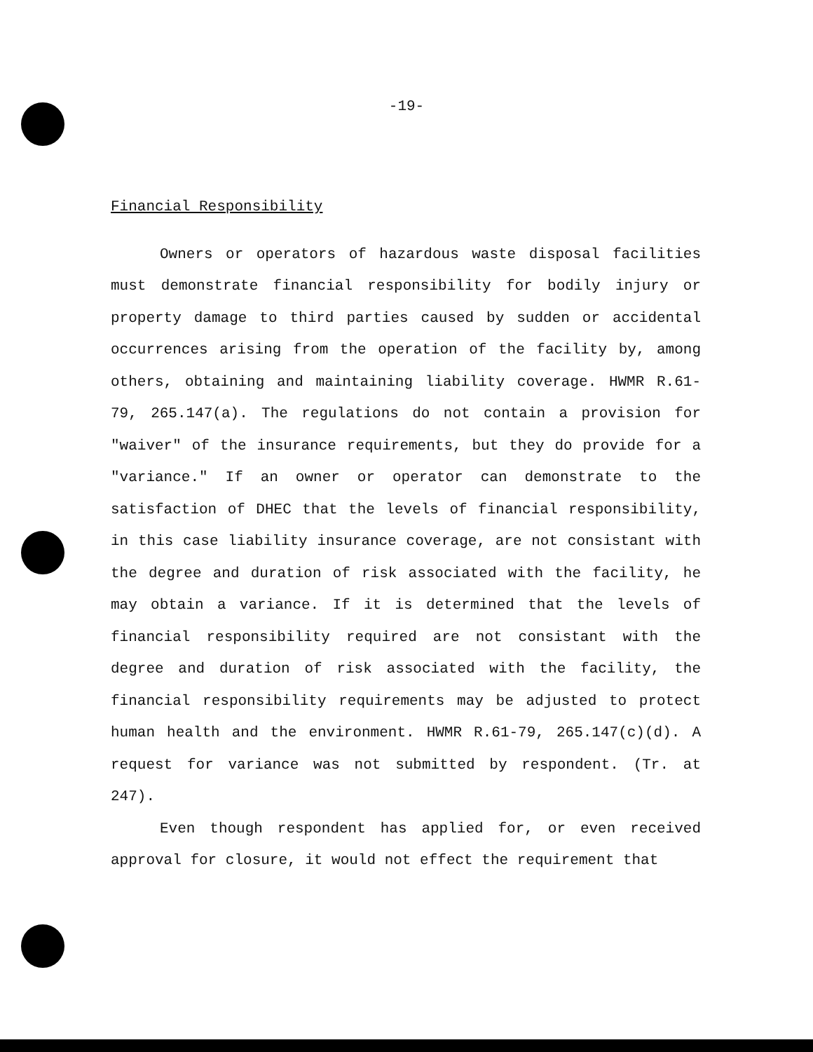-19-
Financial Responsibility
Owners or operators of hazardous waste disposal facilities must demonstrate financial responsibility for bodily injury or property damage to third parties caused by sudden or accidental occurrences arising from the operation of the facility by, among others, obtaining and maintaining liability coverage. HWMR R.61-79, 265.147(a). The regulations do not contain a provision for "waiver" of the insurance requirements, but they do provide for a "variance." If an owner or operator can demonstrate to the satisfaction of DHEC that the levels of financial responsibility, in this case liability insurance coverage, are not consistant with the degree and duration of risk associated with the facility, he may obtain a variance. If it is determined that the levels of financial responsibility required are not consistant with the degree and duration of risk associated with the facility, the financial responsibility requirements may be adjusted to protect human health and the environment. HWMR R.61-79, 265.147(c)(d). A request for variance was not submitted by respondent. (Tr. at 247).
Even though respondent has applied for, or even received approval for closure, it would not effect the requirement that